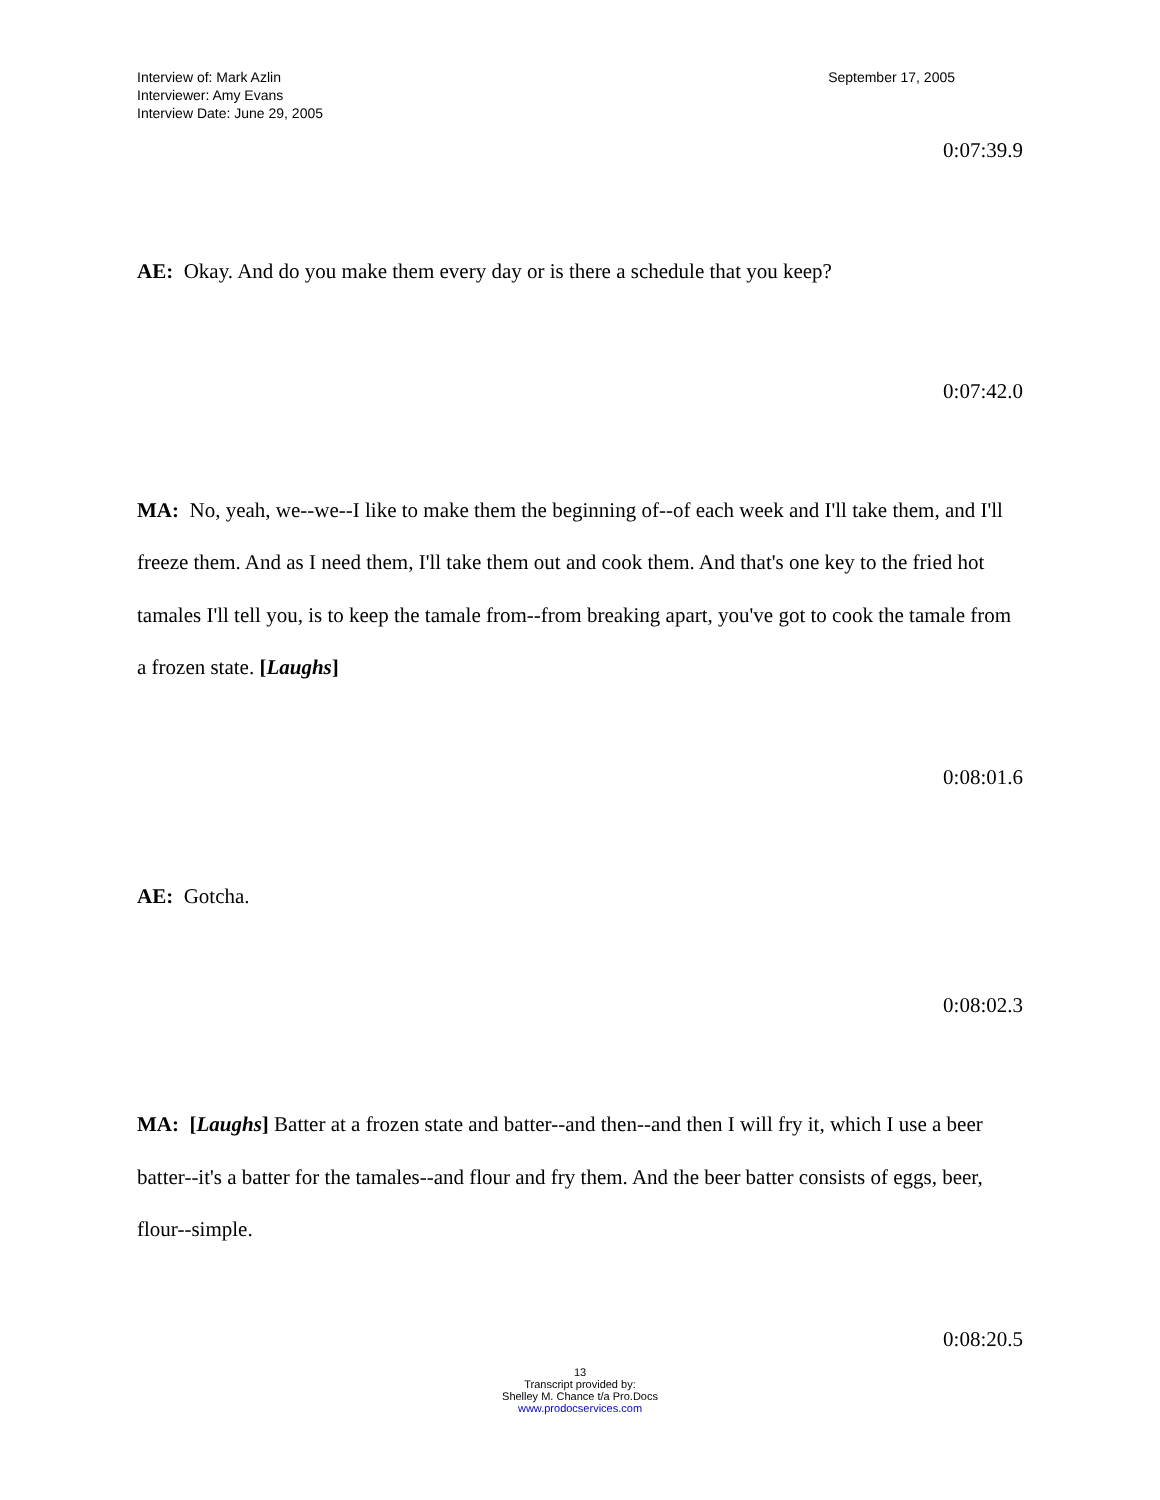Interview of: Mark Azlin
Interviewer: Amy Evans
Interview Date: June 29, 2005
September 17, 2005
0:07:39.9
AE: Okay. And do you make them every day or is there a schedule that you keep?
0:07:42.0
MA: No, yeah, we--we--I like to make them the beginning of--of each week and I'll take them, and I'll freeze them. And as I need them, I'll take them out and cook them. And that's one key to the fried hot tamales I'll tell you, is to keep the tamale from--from breaking apart, you've got to cook the tamale from a frozen state. [Laughs]
0:08:01.6
AE: Gotcha.
0:08:02.3
MA: [Laughs] Batter at a frozen state and batter--and then--and then I will fry it, which I use a beer batter--it's a batter for the tamales--and flour and fry them. And the beer batter consists of eggs, beer, flour--simple.
0:08:20.5
13
Transcript provided by:
Shelley M. Chance t/a Pro.Docs
www.prodocservices.com